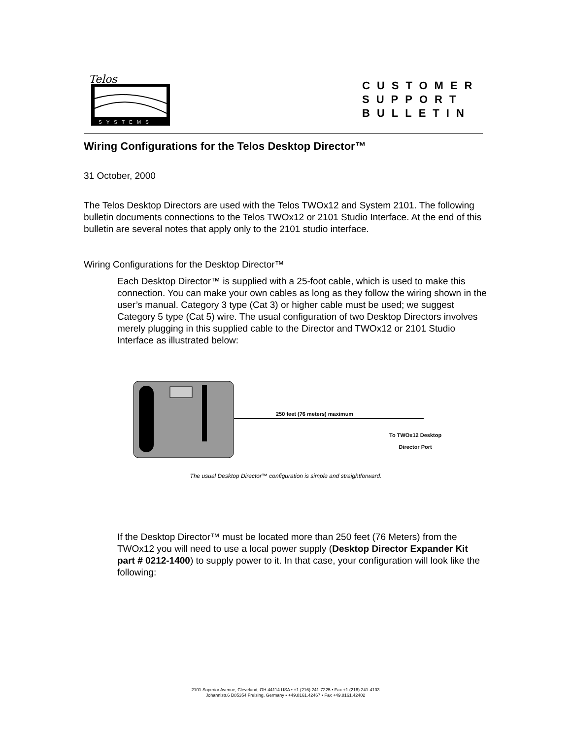Telos
SYSTEMS
CUSTOMER
SUPPORT
BULLETIN
Wiring Configurations for the Telos Desktop Director™
31 October, 2000
The Telos Desktop Directors are used with the Telos TWOx12 and System 2101. The following bulletin documents connections to the Telos TWOx12 or 2101 Studio Interface. At the end of this bulletin are several notes that apply only to the 2101 studio interface.
Wiring Configurations for the Desktop Director™
Each Desktop Director™ is supplied with a 25-foot cable, which is used to make this connection. You can make your own cables as long as they follow the wiring shown in the user’s manual. Category 3 type (Cat 3) or higher cable must be used; we suggest Category 5 type (Cat 5) wire. The usual configuration of two Desktop Directors involves merely plugging in this supplied cable to the Director and TWOx12 or 2101 Studio Interface as illustrated below:
250 feet (76 meters) maximum
To TWOx12 Desktop
Director Port
The usual Desktop Director™ configuration is simple and straightforward.
If the Desktop Director™ must be located more than 250 feet (76 Meters) from the TWOx12 you will need to use a local power supply (Desktop Director Expander Kit part # 0212-1400) to supply power to it. In that case, your configuration will look like the following:
2101 Superior Avenue, Cleveland, OH 44114 USA • +1 (216) 241-7225 • Fax +1 (216) 241-4103
Johannistr.6 D85354 Freising, Germany • +49.8161.42467 • Fax +49.8161.42402